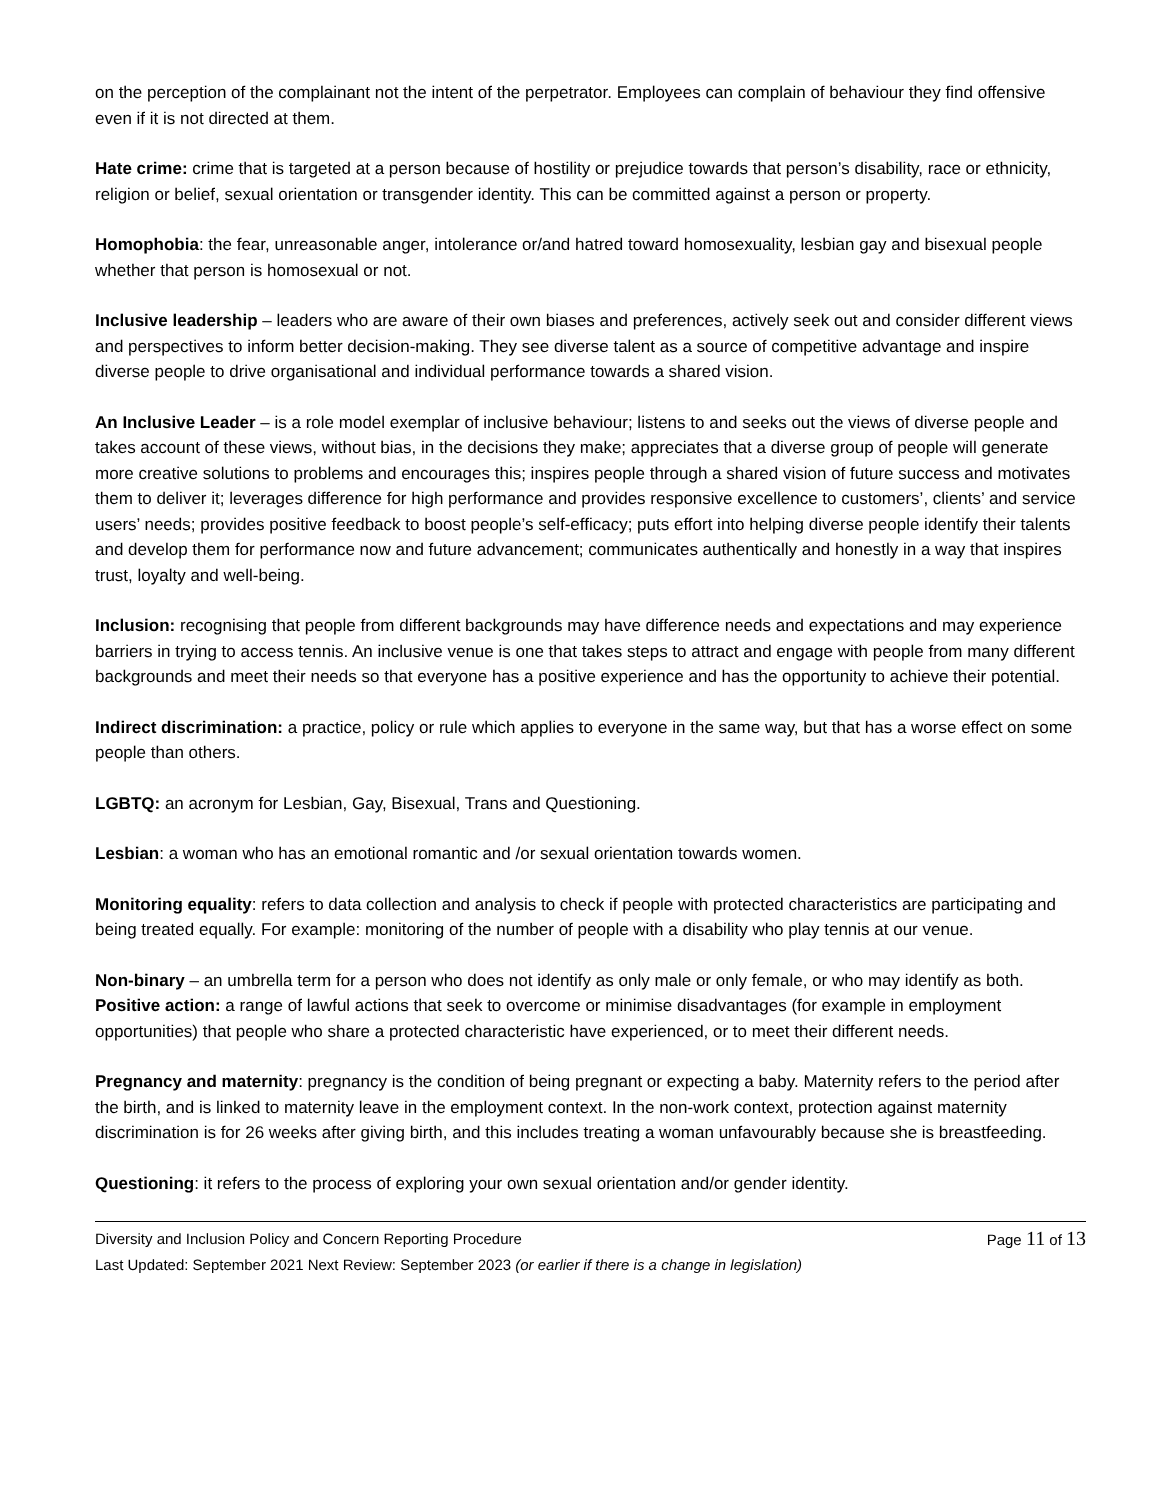on the perception of the complainant not the intent of the perpetrator. Employees can complain of behaviour they find offensive even if it is not directed at them.
Hate crime: crime that is targeted at a person because of hostility or prejudice towards that person’s disability, race or ethnicity, religion or belief, sexual orientation or transgender identity. This can be committed against a person or property.
Homophobia: the fear, unreasonable anger, intolerance or/and hatred toward homosexuality, lesbian gay and bisexual people whether that person is homosexual or not.
Inclusive leadership – leaders who are aware of their own biases and preferences, actively seek out and consider different views and perspectives to inform better decision-making. They see diverse talent as a source of competitive advantage and inspire diverse people to drive organisational and individual performance towards a shared vision.
An Inclusive Leader – is a role model exemplar of inclusive behaviour; listens to and seeks out the views of diverse people and takes account of these views, without bias, in the decisions they make; appreciates that a diverse group of people will generate more creative solutions to problems and encourages this; inspires people through a shared vision of future success and motivates them to deliver it; leverages difference for high performance and provides responsive excellence to customers’, clients’ and service users’ needs; provides positive feedback to boost people’s self-efficacy; puts effort into helping diverse people identify their talents and develop them for performance now and future advancement; communicates authentically and honestly in a way that inspires trust, loyalty and well-being.
Inclusion: recognising that people from different backgrounds may have difference needs and expectations and may experience barriers in trying to access tennis. An inclusive venue is one that takes steps to attract and engage with people from many different backgrounds and meet their needs so that everyone has a positive experience and has the opportunity to achieve their potential.
Indirect discrimination: a practice, policy or rule which applies to everyone in the same way, but that has a worse effect on some people than others.
LGBTQ: an acronym for Lesbian, Gay, Bisexual, Trans and Questioning.
Lesbian: a woman who has an emotional romantic and /or sexual orientation towards women.
Monitoring equality: refers to data collection and analysis to check if people with protected characteristics are participating and being treated equally. For example: monitoring of the number of people with a disability who play tennis at our venue.
Non-binary – an umbrella term for a person who does not identify as only male or only female, or who may identify as both.
Positive action: a range of lawful actions that seek to overcome or minimise disadvantages (for example in employment opportunities) that people who share a protected characteristic have experienced, or to meet their different needs.
Pregnancy and maternity: pregnancy is the condition of being pregnant or expecting a baby. Maternity refers to the period after the birth, and is linked to maternity leave in the employment context. In the non-work context, protection against maternity discrimination is for 26 weeks after giving birth, and this includes treating a woman unfavourably because she is breastfeeding.
Questioning: it refers to the process of exploring your own sexual orientation and/or gender identity.
Diversity and Inclusion Policy and Concern Reporting Procedure Page 11 of 13
Last Updated: September 2021 Next Review: September 2023 (or earlier if there is a change in legislation)